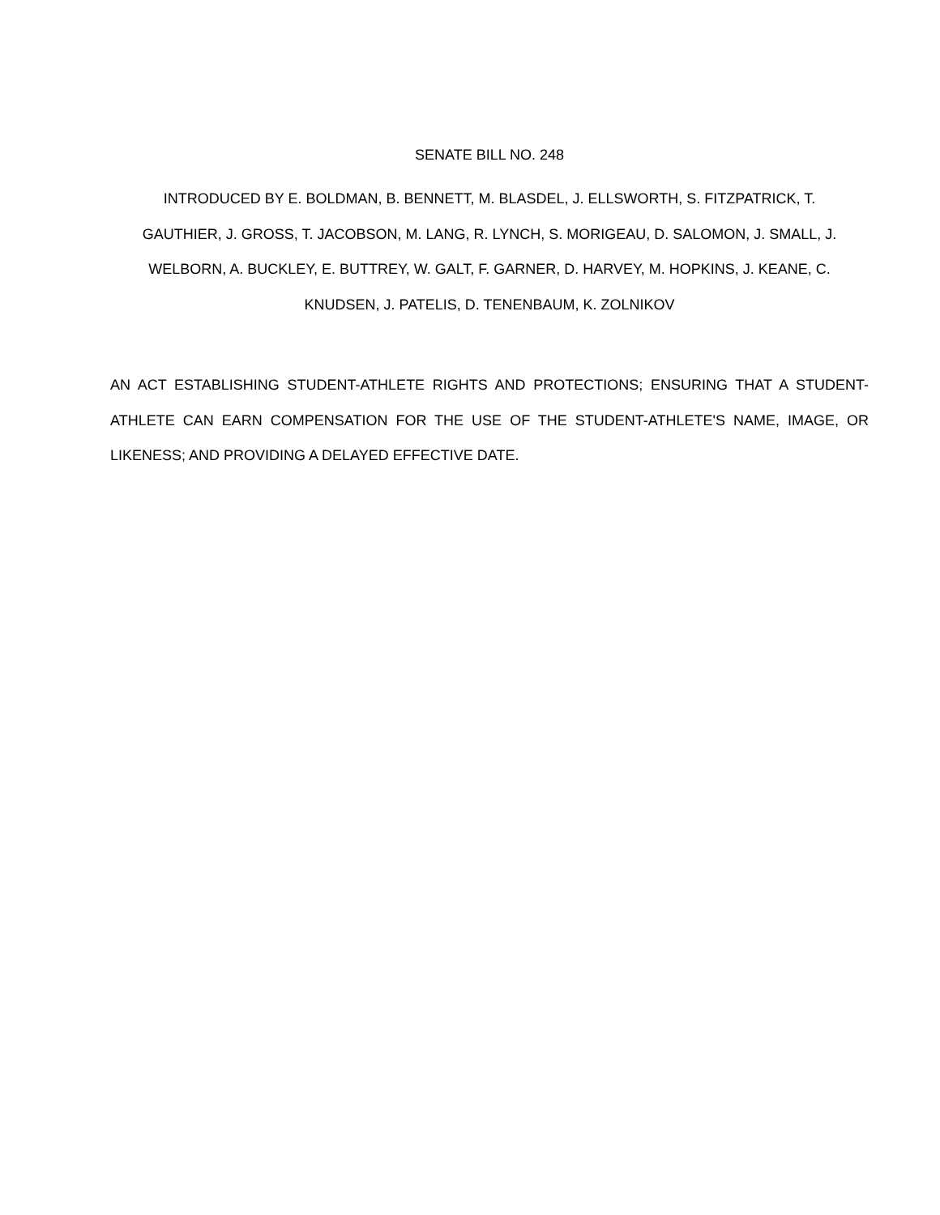SENATE BILL NO. 248
INTRODUCED BY E. BOLDMAN, B. BENNETT, M. BLASDEL, J. ELLSWORTH, S. FITZPATRICK, T.
GAUTHIER, J. GROSS, T. JACOBSON, M. LANG, R. LYNCH, S. MORIGEAU, D. SALOMON, J. SMALL, J.
WELBORN, A. BUCKLEY, E. BUTTREY, W. GALT, F. GARNER, D. HARVEY, M. HOPKINS, J. KEANE, C.
KNUDSEN, J. PATELIS, D. TENENBAUM, K. ZOLNIKOV
AN ACT ESTABLISHING STUDENT-ATHLETE RIGHTS AND PROTECTIONS; ENSURING THAT A STUDENT-ATHLETE CAN EARN COMPENSATION FOR THE USE OF THE STUDENT-ATHLETE'S NAME, IMAGE, OR LIKENESS; AND PROVIDING A DELAYED EFFECTIVE DATE.